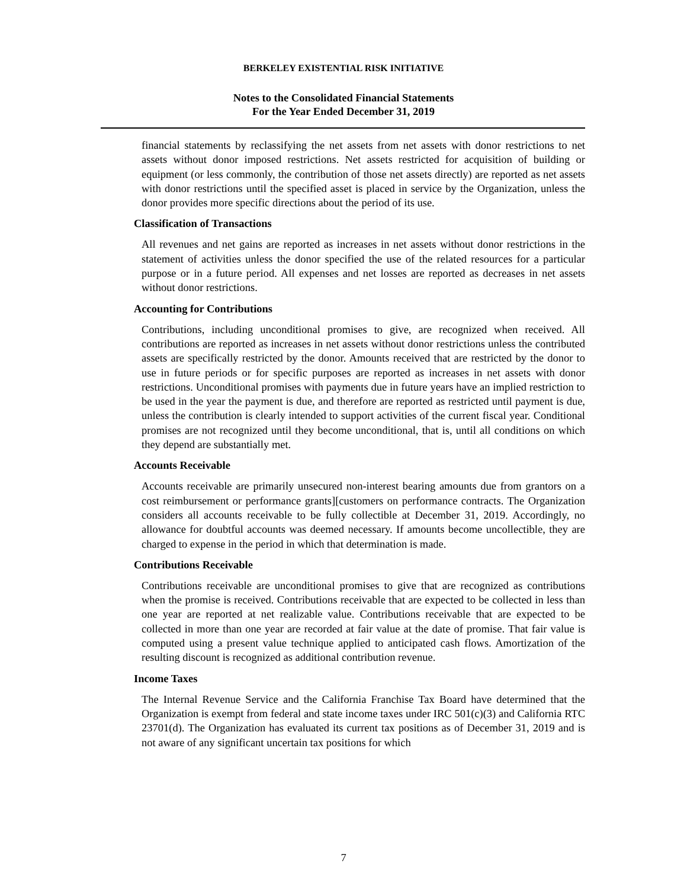BERKELEY EXISTENTIAL RISK INITIATIVE
Notes to the Consolidated Financial Statements
For the Year Ended December 31, 2019
financial statements by reclassifying the net assets from net assets with donor restrictions to net assets without donor imposed restrictions. Net assets restricted for acquisition of building or equipment (or less commonly, the contribution of those net assets directly) are reported as net assets with donor restrictions until the specified asset is placed in service by the Organization, unless the donor provides more specific directions about the period of its use.
Classification of Transactions
All revenues and net gains are reported as increases in net assets without donor restrictions in the statement of activities unless the donor specified the use of the related resources for a particular purpose or in a future period. All expenses and net losses are reported as decreases in net assets without donor restrictions.
Accounting for Contributions
Contributions, including unconditional promises to give, are recognized when received. All contributions are reported as increases in net assets without donor restrictions unless the contributed assets are specifically restricted by the donor. Amounts received that are restricted by the donor to use in future periods or for specific purposes are reported as increases in net assets with donor restrictions. Unconditional promises with payments due in future years have an implied restriction to be used in the year the payment is due, and therefore are reported as restricted until payment is due, unless the contribution is clearly intended to support activities of the current fiscal year. Conditional promises are not recognized until they become unconditional, that is, until all conditions on which they depend are substantially met.
Accounts Receivable
Accounts receivable are primarily unsecured non-interest bearing amounts due from grantors on a cost reimbursement or performance grants][customers on performance contracts. The Organization considers all accounts receivable to be fully collectible at December 31, 2019. Accordingly, no allowance for doubtful accounts was deemed necessary. If amounts become uncollectible, they are charged to expense in the period in which that determination is made.
Contributions Receivable
Contributions receivable are unconditional promises to give that are recognized as contributions when the promise is received. Contributions receivable that are expected to be collected in less than one year are reported at net realizable value. Contributions receivable that are expected to be collected in more than one year are recorded at fair value at the date of promise. That fair value is computed using a present value technique applied to anticipated cash flows. Amortization of the resulting discount is recognized as additional contribution revenue.
Income Taxes
The Internal Revenue Service and the California Franchise Tax Board have determined that the Organization is exempt from federal and state income taxes under IRC 501(c)(3) and California RTC 23701(d). The Organization has evaluated its current tax positions as of December 31, 2019 and is not aware of any significant uncertain tax positions for which
7